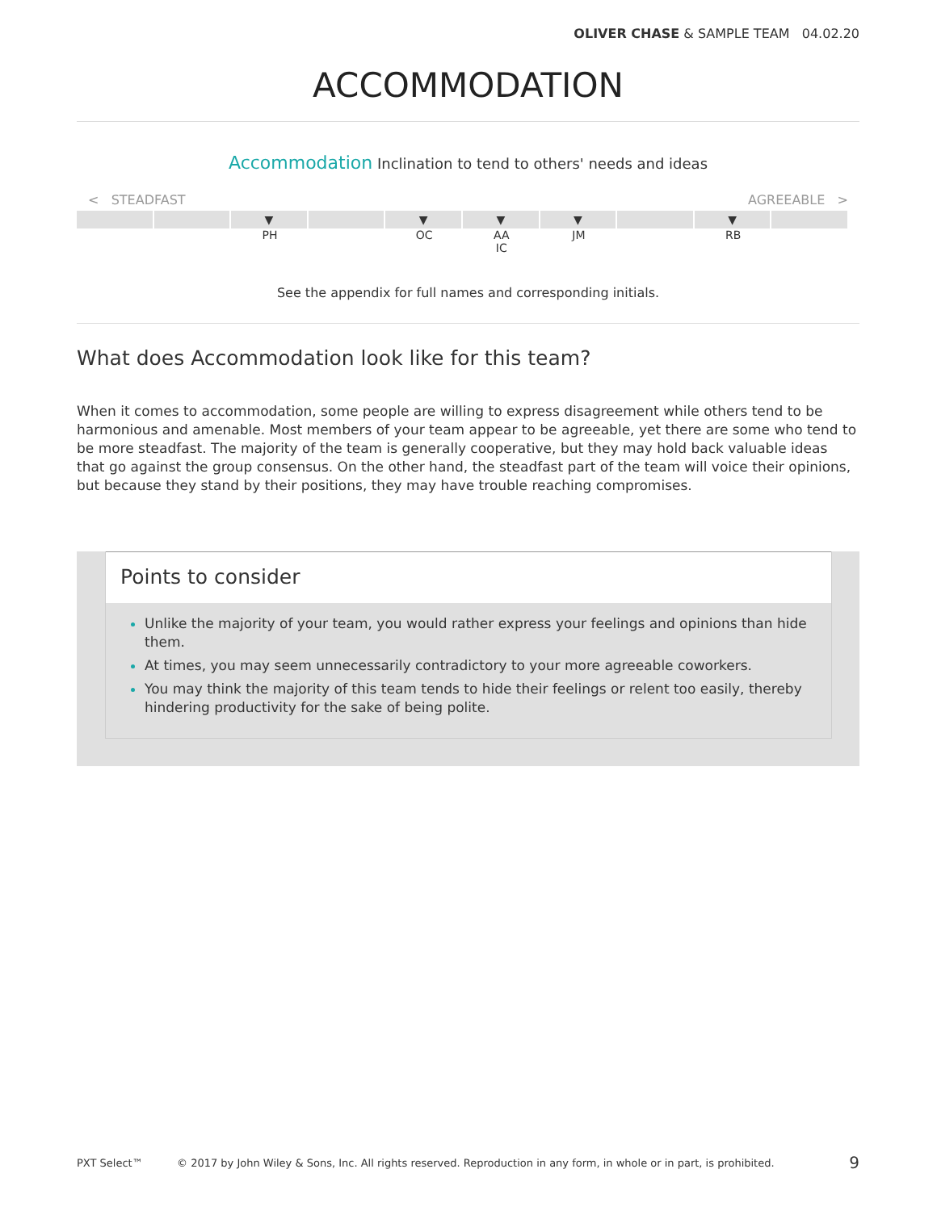OLIVER CHASE & SAMPLE TEAM 04.02.20
ACCOMMODATION
Accommodation Inclination to tend to others' needs and ideas
< STEADFAST AGREEABLE >
▼
▼
▼
▼
▼
PH
OC
AA
IC
JM
RB
See the appendix for full names and corresponding initials.
What does Accommodation look like for this team?
When it comes to accommodation, some people are willing to express disagreement while others tend to be harmonious and amenable. Most members of your team appear to be agreeable, yet there are some who tend to be more steadfast. The majority of the team is generally cooperative, but they may hold back valuable ideas that go against the group consensus. On the other hand, the steadfast part of the team will voice their opinions, but because they stand by their positions, they may have trouble reaching compromises.
Points to consider
Unlike the majority of your team, you would rather express your feelings and opinions than hide them.
At times, you may seem unnecessarily contradictory to your more agreeable coworkers.
You may think the majority of this team tends to hide their feelings or relent too easily, thereby hindering productivity for the sake of being polite.
PXT Select™ © 2017 by John Wiley & Sons, Inc. All rights reserved. Reproduction in any form, in whole or in part, is prohibited. 9